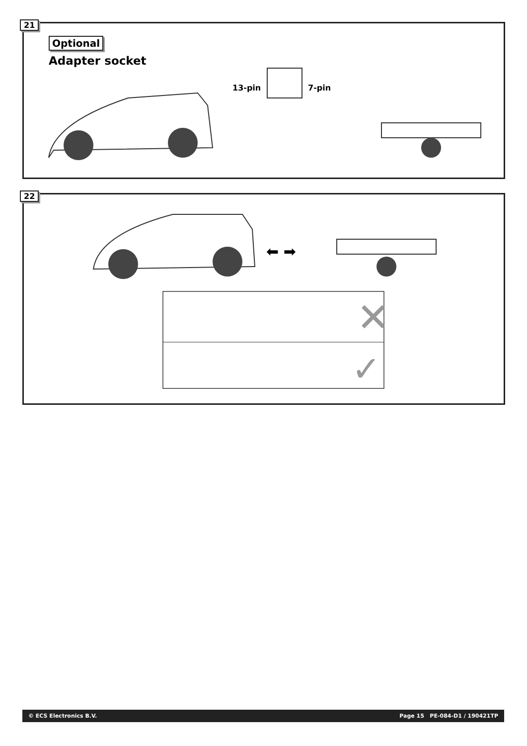21
Optional
Adapter socket
13-pin 7-pin
22
⬅ ➡
✕
✓
© ECS Electronics B.V. Page 15 PE-084-D1 / 190421TP